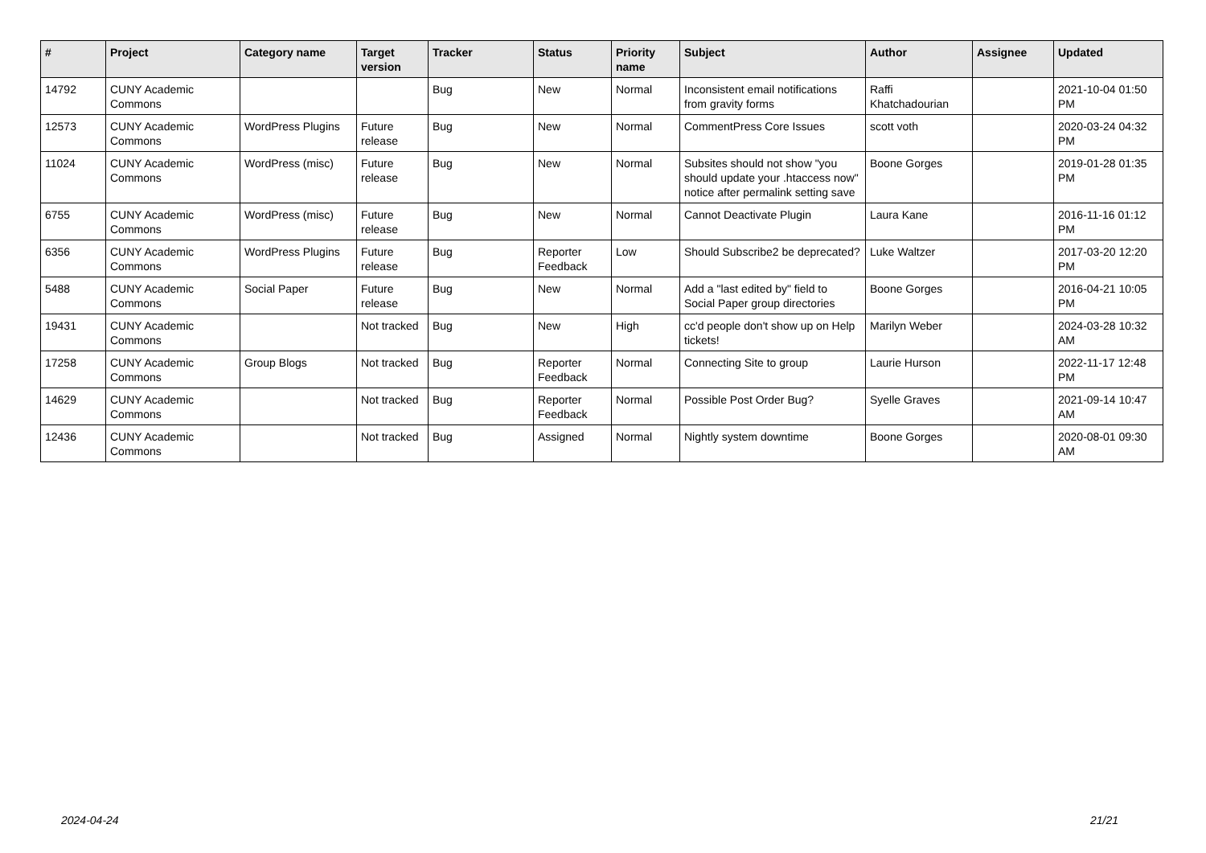| # | Project | Category name | Target version | Tracker | Status | Priority name | Subject | Author | Assignee | Updated |
| --- | --- | --- | --- | --- | --- | --- | --- | --- | --- | --- |
| 14792 | CUNY Academic Commons | | | Bug | New | Normal | Inconsistent email notifications from gravity forms | Raffi Khatchadourian | | 2021-10-04 01:50 PM |
| 12573 | CUNY Academic Commons | WordPress Plugins | Future release | Bug | New | Normal | CommentPress Core Issues | scott voth | | 2020-03-24 04:32 PM |
| 11024 | CUNY Academic Commons | WordPress (misc) | Future release | Bug | New | Normal | Subsites should not show "you should update your .htaccess now" notice after permalink setting save | Boone Gorges | | 2019-01-28 01:35 PM |
| 6755 | CUNY Academic Commons | WordPress (misc) | Future release | Bug | New | Normal | Cannot Deactivate Plugin | Laura Kane | | 2016-11-16 01:12 PM |
| 6356 | CUNY Academic Commons | WordPress Plugins | Future release | Bug | Reporter Feedback | Low | Should Subscribe2 be deprecated? | Luke Waltzer | | 2017-03-20 12:20 PM |
| 5488 | CUNY Academic Commons | Social Paper | Future release | Bug | New | Normal | Add a "last edited by" field to Social Paper group directories | Boone Gorges | | 2016-04-21 10:05 PM |
| 19431 | CUNY Academic Commons | | Not tracked | Bug | New | High | cc'd people don't show up on Help tickets! | Marilyn Weber | | 2024-03-28 10:32 AM |
| 17258 | CUNY Academic Commons | Group Blogs | Not tracked | Bug | Reporter Feedback | Normal | Connecting Site to group | Laurie Hurson | | 2022-11-17 12:48 PM |
| 14629 | CUNY Academic Commons | | Not tracked | Bug | Reporter Feedback | Normal | Possible Post Order Bug? | Syelle Graves | | 2021-09-14 10:47 AM |
| 12436 | CUNY Academic Commons | | Not tracked | Bug | Assigned | Normal | Nightly system downtime | Boone Gorges | | 2020-08-01 09:30 AM |
2024-04-24 21/21